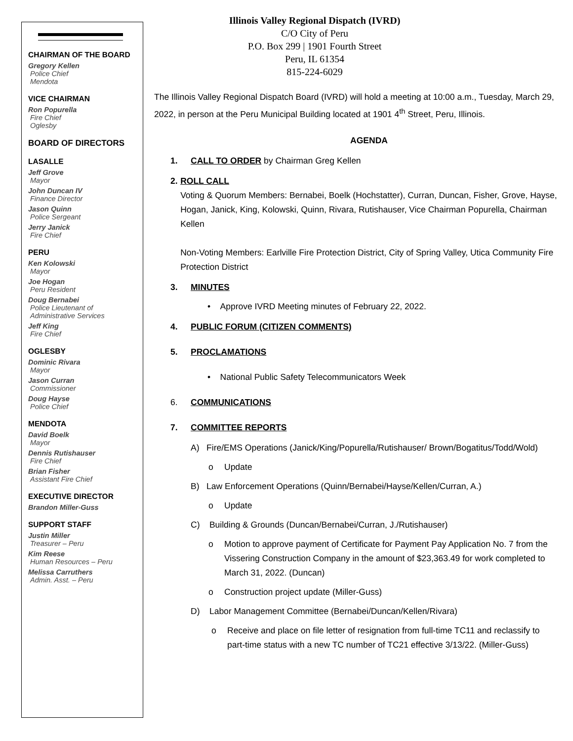CHAIRMAN OF THE BOARD
Gregory Kellen
Police Chief
Mendota
VICE CHAIRMAN
Ron Popurella
Fire Chief
Oglesby
BOARD OF DIRECTORS
LASALLE
Jeff Grove
Mayor
John Duncan IV
Finance Director
Jason Quinn
Police Sergeant
Jerry Janick
Fire Chief
PERU
Ken Kolowski
Mayor
Joe Hogan
Peru Resident
Doug Bernabei
Police Lieutenant of Administrative Services
Jeff King
Fire Chief
OGLESBY
Dominic Rivara
Mayor
Jason Curran
Commissioner
Doug Hayse
Police Chief
MENDOTA
David Boelk
Mayor
Dennis Rutishauser
Fire Chief
Brian Fisher
Assistant Fire Chief
EXECUTIVE DIRECTOR
Brandon Miller-Guss
SUPPORT STAFF
Justin Miller
Treasurer – Peru
Kim Reese
Human Resources – Peru
Melissa Carruthers
Admin. Asst. – Peru
Illinois Valley Regional Dispatch (IVRD)
C/O City of Peru
P.O. Box 299 | 1901 Fourth Street
Peru, IL 61354
815-224-6029
The Illinois Valley Regional Dispatch Board (IVRD) will hold a meeting at 10:00 a.m., Tuesday, March 29, 2022, in person at the Peru Municipal Building located at 1901 4<sup>th</sup> Street, Peru, Illinois.
AGENDA
1. CALL TO ORDER by Chairman Greg Kellen
2. ROLL CALL
Voting & Quorum Members: Bernabei, Boelk (Hochstatter), Curran, Duncan, Fisher, Grove, Hayse, Hogan, Janick, King, Kolowski, Quinn, Rivara, Rutishauser, Vice Chairman Popurella, Chairman Kellen
Non-Voting Members: Earlville Fire Protection District, City of Spring Valley, Utica Community Fire Protection District
3. MINUTES
• Approve IVRD Meeting minutes of February 22, 2022.
4. PUBLIC FORUM (CITIZEN COMMENTS)
5. PROCLAMATIONS
• National Public Safety Telecommunicators Week
6. COMMUNICATIONS
7. COMMITTEE REPORTS
A) Fire/EMS Operations (Janick/King/Popurella/Rutishauser/ Brown/Bogatitus/Todd/Wold)
o Update
B) Law Enforcement Operations (Quinn/Bernabei/Hayse/Kellen/Curran, A.)
o Update
C) Building & Grounds (Duncan/Bernabei/Curran, J./Rutishauser)
o Motion to approve payment of Certificate for Payment Pay Application No. 7 from the Vissering Construction Company in the amount of $23,363.49 for work completed to March 31, 2022. (Duncan)
o Construction project update (Miller-Guss)
D) Labor Management Committee (Bernabei/Duncan/Kellen/Rivara)
o Receive and place on file letter of resignation from full-time TC11 and reclassify to part-time status with a new TC number of TC21 effective 3/13/22. (Miller-Guss)